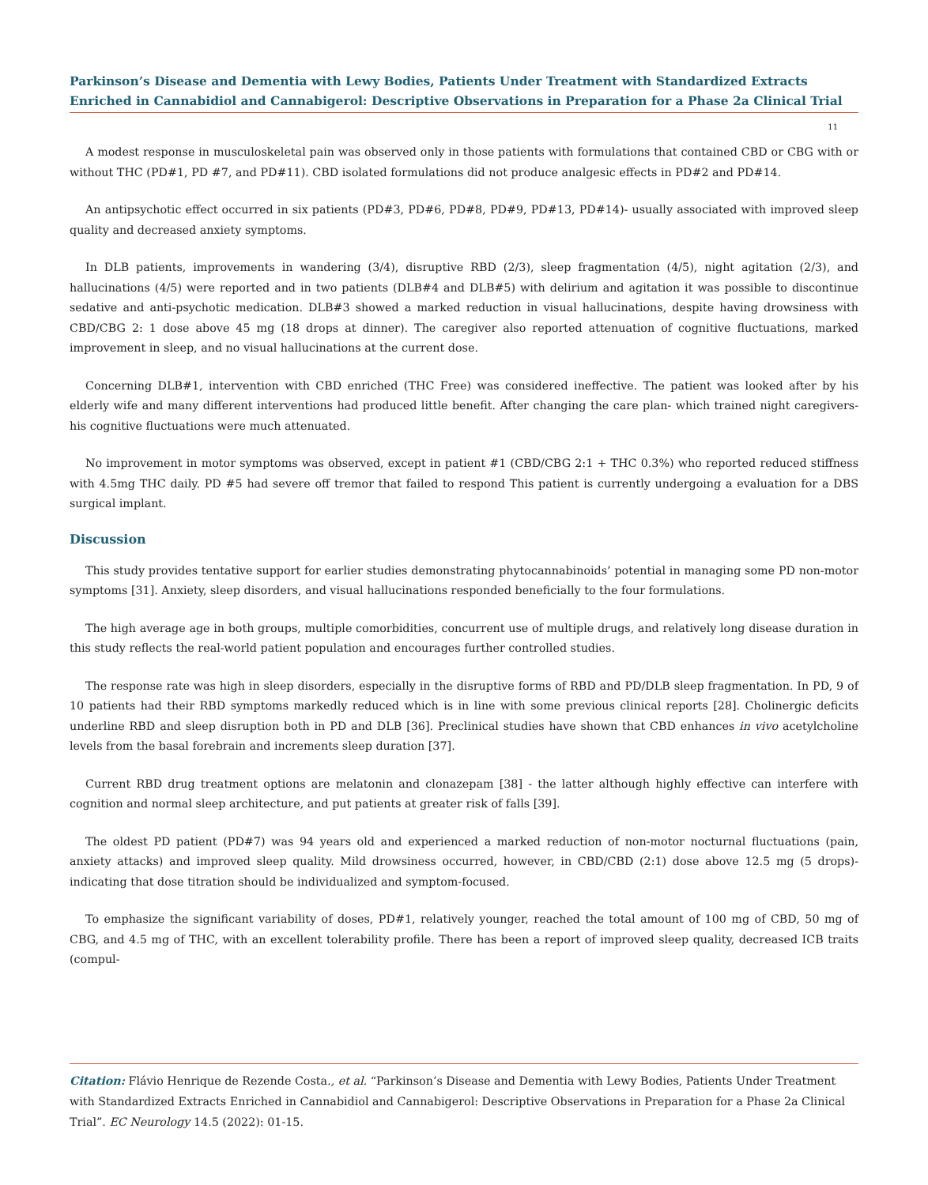Parkinson’s Disease and Dementia with Lewy Bodies, Patients Under Treatment with Standardized Extracts Enriched in Cannabidiol and Cannabigerol: Descriptive Observations in Preparation for a Phase 2a Clinical Trial
11
A modest response in musculoskeletal pain was observed only in those patients with formulations that contained CBD or CBG with or without THC (PD#1, PD #7, and PD#11). CBD isolated formulations did not produce analgesic effects in PD#2 and PD#14.
An antipsychotic effect occurred in six patients (PD#3, PD#6, PD#8, PD#9, PD#13, PD#14)- usually associated with improved sleep quality and decreased anxiety symptoms.
In DLB patients, improvements in wandering (3/4), disruptive RBD (2/3), sleep fragmentation (4/5), night agitation (2/3), and hallucinations (4/5) were reported and in two patients (DLB#4 and DLB#5) with delirium and agitation it was possible to discontinue sedative and anti-psychotic medication. DLB#3 showed a marked reduction in visual hallucinations, despite having drowsiness with CBD/CBG 2: 1 dose above 45 mg (18 drops at dinner). The caregiver also reported attenuation of cognitive fluctuations, marked improvement in sleep, and no visual hallucinations at the current dose.
Concerning DLB#1, intervention with CBD enriched (THC Free) was considered ineffective. The patient was looked after by his elderly wife and many different interventions had produced little benefit. After changing the care plan- which trained night caregivers- his cognitive fluctuations were much attenuated.
No improvement in motor symptoms was observed, except in patient #1 (CBD/CBG 2:1 + THC 0.3%) who reported reduced stiffness with 4.5mg THC daily. PD #5 had severe off tremor that failed to respond This patient is currently undergoing a evaluation for a DBS surgical implant.
Discussion
This study provides tentative support for earlier studies demonstrating phytocannabinoids’ potential in managing some PD non-motor symptoms [31]. Anxiety, sleep disorders, and visual hallucinations responded beneficially to the four formulations.
The high average age in both groups, multiple comorbidities, concurrent use of multiple drugs, and relatively long disease duration in this study reflects the real-world patient population and encourages further controlled studies.
The response rate was high in sleep disorders, especially in the disruptive forms of RBD and PD/DLB sleep fragmentation. In PD, 9 of 10 patients had their RBD symptoms markedly reduced which is in line with some previous clinical reports [28]. Cholinergic deficits underline RBD and sleep disruption both in PD and DLB [36]. Preclinical studies have shown that CBD enhances in vivo acetylcholine levels from the basal forebrain and increments sleep duration [37].
Current RBD drug treatment options are melatonin and clonazepam [38] - the latter although highly effective can interfere with cognition and normal sleep architecture, and put patients at greater risk of falls [39].
The oldest PD patient (PD#7) was 94 years old and experienced a marked reduction of non-motor nocturnal fluctuations (pain, anxiety attacks) and improved sleep quality. Mild drowsiness occurred, however, in CBD/CBD (2:1) dose above 12.5 mg (5 drops)- indicating that dose titration should be individualized and symptom-focused.
To emphasize the significant variability of doses, PD#1, relatively younger, reached the total amount of 100 mg of CBD, 50 mg of CBG, and 4.5 mg of THC, with an excellent tolerability profile. There has been a report of improved sleep quality, decreased ICB traits (compul-
Citation: Flávio Henrique de Rezende Costa., et al. “Parkinson’s Disease and Dementia with Lewy Bodies, Patients Under Treatment with Standardized Extracts Enriched in Cannabidiol and Cannabigerol: Descriptive Observations in Preparation for a Phase 2a Clinical Trial”. EC Neurology 14.5 (2022): 01-15.